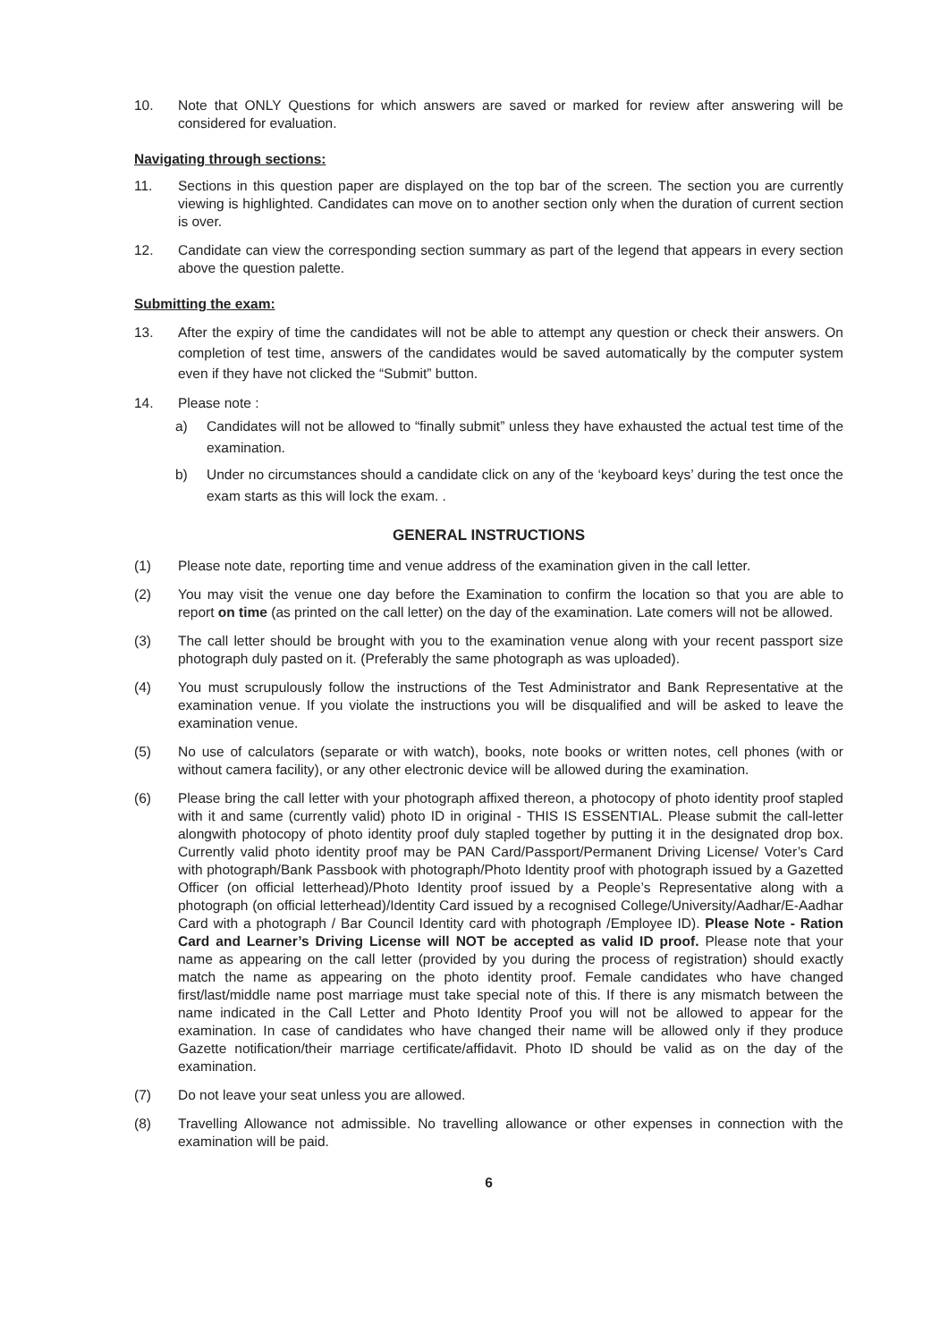10. Note that ONLY Questions for which answers are saved or marked for review after answering will be considered for evaluation.
Navigating through sections:
11. Sections in this question paper are displayed on the top bar of the screen. The section you are currently viewing is highlighted. Candidates can move on to another section only when the duration of current section is over.
12. Candidate can view the corresponding section summary as part of the legend that appears in every section above the question palette.
Submitting the exam:
13. After the expiry of time the candidates will not be able to attempt any question or check their answers. On completion of test time, answers of the candidates would be saved automatically by the computer system even if they have not clicked the “Submit” button.
14. Please note :
a) Candidates will not be allowed to “finally submit” unless they have exhausted the actual test time of the examination.
b) Under no circumstances should a candidate click on any of the ‘keyboard keys’ during the test once the exam starts as this will lock the exam. .
GENERAL INSTRUCTIONS
(1) Please note date, reporting time and venue address of the examination given in the call letter.
(2) You may visit the venue one day before the Examination to confirm the location so that you are able to report on time (as printed on the call letter) on the day of the examination. Late comers will not be allowed.
(3) The call letter should be brought with you to the examination venue along with your recent passport size photograph duly pasted on it. (Preferably the same photograph as was uploaded).
(4) You must scrupulously follow the instructions of the Test Administrator and Bank Representative at the examination venue. If you violate the instructions you will be disqualified and will be asked to leave the examination venue.
(5) No use of calculators (separate or with watch), books, note books or written notes, cell phones (with or without camera facility), or any other electronic device will be allowed during the examination.
(6) Please bring the call letter with your photograph affixed thereon, a photocopy of photo identity proof stapled with it and same (currently valid) photo ID in original - THIS IS ESSENTIAL. Please submit the call-letter alongwith photocopy of photo identity proof duly stapled together by putting it in the designated drop box. Currently valid photo identity proof may be PAN Card/Passport/Permanent Driving License/ Voter’s Card with photograph/Bank Passbook with photograph/Photo Identity proof with photograph issued by a Gazetted Officer (on official letterhead)/Photo Identity proof issued by a People’s Representative along with a photograph (on official letterhead)/Identity Card issued by a recognised College/University/Aadhar/E-Aadhar Card with a photograph / Bar Council Identity card with photograph /Employee ID). Please Note - Ration Card and Learner’s Driving License will NOT be accepted as valid ID proof. Please note that your name as appearing on the call letter (provided by you during the process of registration) should exactly match the name as appearing on the photo identity proof. Female candidates who have changed first/last/middle name post marriage must take special note of this. If there is any mismatch between the name indicated in the Call Letter and Photo Identity Proof you will not be allowed to appear for the examination. In case of candidates who have changed their name will be allowed only if they produce Gazette notification/their marriage certificate/affidavit. Photo ID should be valid as on the day of the examination.
(7) Do not leave your seat unless you are allowed.
(8) Travelling Allowance not admissible. No travelling allowance or other expenses in connection with the examination will be paid.
6